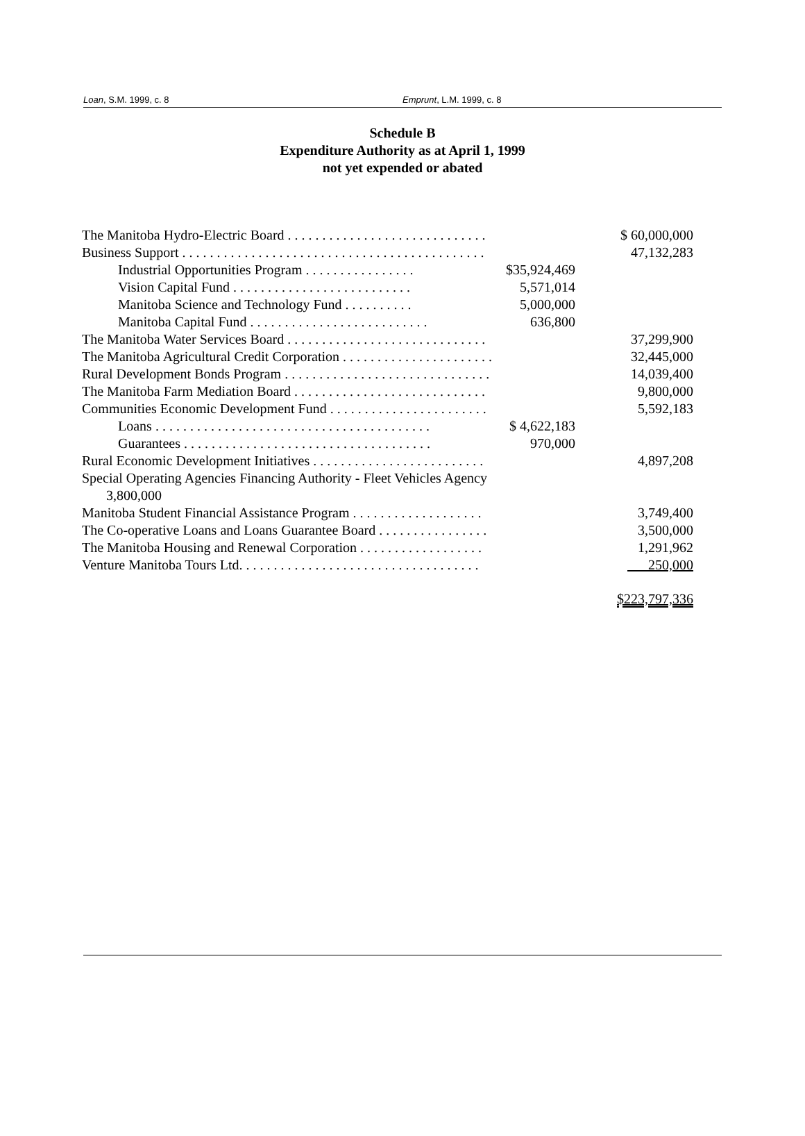Loan, S.M. 1999, c. 8 Emprunt, L.M. 1999, c. 8
Schedule B
Expenditure Authority as at April 1, 1999
not yet expended or abated
| The Manitoba Hydro-Electric Board . . . . . . . . . . . . . . . . . . . . . . . . . . . . . | | | $ 60,000,000 |
| Business Support . . . . . . . . . . . . . . . . . . . . . . . . . . . . . . . . . . . . . . . . . . . . | | | 47,132,283 |
| Industrial Opportunities Program . . . . . . . . . . . . . . . . | $35,924,469 | | |
| Vision Capital Fund . . . . . . . . . . . . . . . . . . . . . . . . . . | 5,571,014 | | |
| Manitoba Science and Technology Fund . . . . . . . . . . | 5,000,000 | | |
| Manitoba Capital Fund . . . . . . . . . . . . . . . . . . . . . . . . . . | 636,800 | | |
| The Manitoba Water Services Board . . . . . . . . . . . . . . . . . . . . . . . . . . . . . | | | 37,299,900 |
| The Manitoba Agricultural Credit Corporation . . . . . . . . . . . . . . . . . . . . . . | | | 32,445,000 |
| Rural Development Bonds Program . . . . . . . . . . . . . . . . . . . . . . . . . . . . . . | | | 14,039,400 |
| The Manitoba Farm Mediation Board . . . . . . . . . . . . . . . . . . . . . . . . . . . . | | | 9,800,000 |
| Communities Economic Development Fund . . . . . . . . . . . . . . . . . . . . . . . | | | 5,592,183 |
| Loans . . . . . . . . . . . . . . . . . . . . . . . . . . . . . . . . . . . . . . . . | $ 4,622,183 | | |
| Guarantees . . . . . . . . . . . . . . . . . . . . . . . . . . . . . . . . . . . . | 970,000 | | |
| Rural Economic Development Initiatives . . . . . . . . . . . . . . . . . . . . . . . . . | | | 4,897,208 |
| Special Operating Agencies Financing Authority - Fleet Vehicles Agency 3,800,000 | | | |
| Manitoba Student Financial Assistance Program . . . . . . . . . . . . . . . . . . . | | | 3,749,400 |
| The Co-operative Loans and Loans Guarantee Board . . . . . . . . . . . . . . . . | | | 3,500,000 |
| The Manitoba Housing and Renewal Corporation . . . . . . . . . . . . . . . . . . | | | 1,291,962 |
| Venture Manitoba Tours Ltd. . . . . . . . . . . . . . . . . . . . . . . . . . . . . . . . . . . | | | 250,000 |
| | | | $223,797,336 |